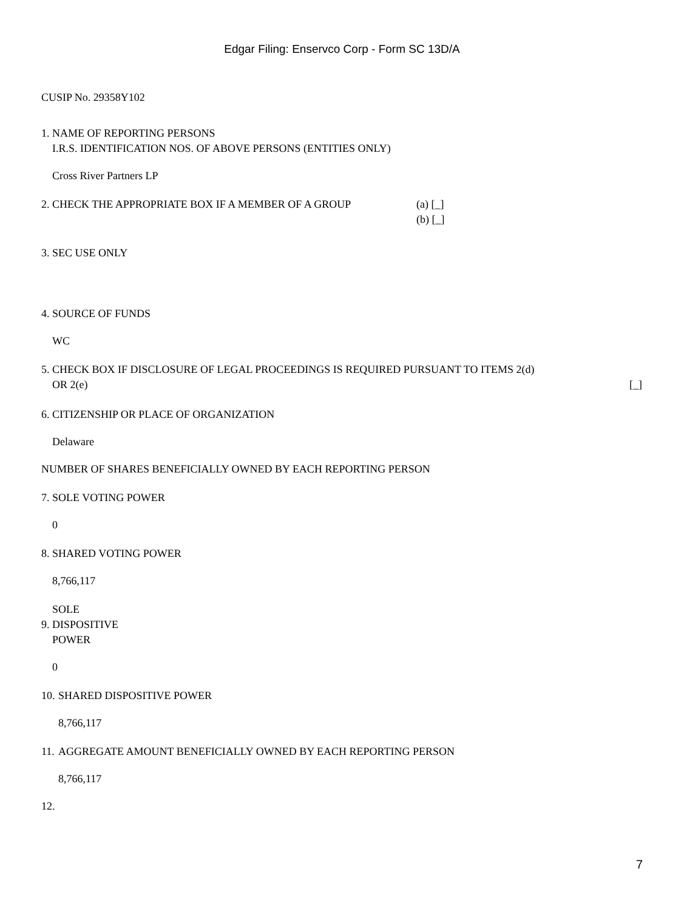Edgar Filing: Enservco Corp - Form SC 13D/A
CUSIP No. 29358Y102
1. NAME OF REPORTING PERSONS
I.R.S. IDENTIFICATION NOS. OF ABOVE PERSONS (ENTITIES ONLY)
Cross River Partners LP
2. CHECK THE APPROPRIATE BOX IF A MEMBER OF A GROUP (a) [_]
(b) [_]
3. SEC USE ONLY
4. SOURCE OF FUNDS
WC
5. CHECK BOX IF DISCLOSURE OF LEGAL PROCEEDINGS IS REQUIRED PURSUANT TO ITEMS 2(d)
OR 2(e) [_]
6. CITIZENSHIP OR PLACE OF ORGANIZATION
Delaware
NUMBER OF SHARES BENEFICIALLY OWNED BY EACH REPORTING PERSON
7. SOLE VOTING POWER
0
8. SHARED VOTING POWER
8,766,117
9. SOLE
DISPOSITIVE
POWER
0
10. SHARED DISPOSITIVE POWER
8,766,117
11. AGGREGATE AMOUNT BENEFICIALLY OWNED BY EACH REPORTING PERSON
8,766,117
12.
7